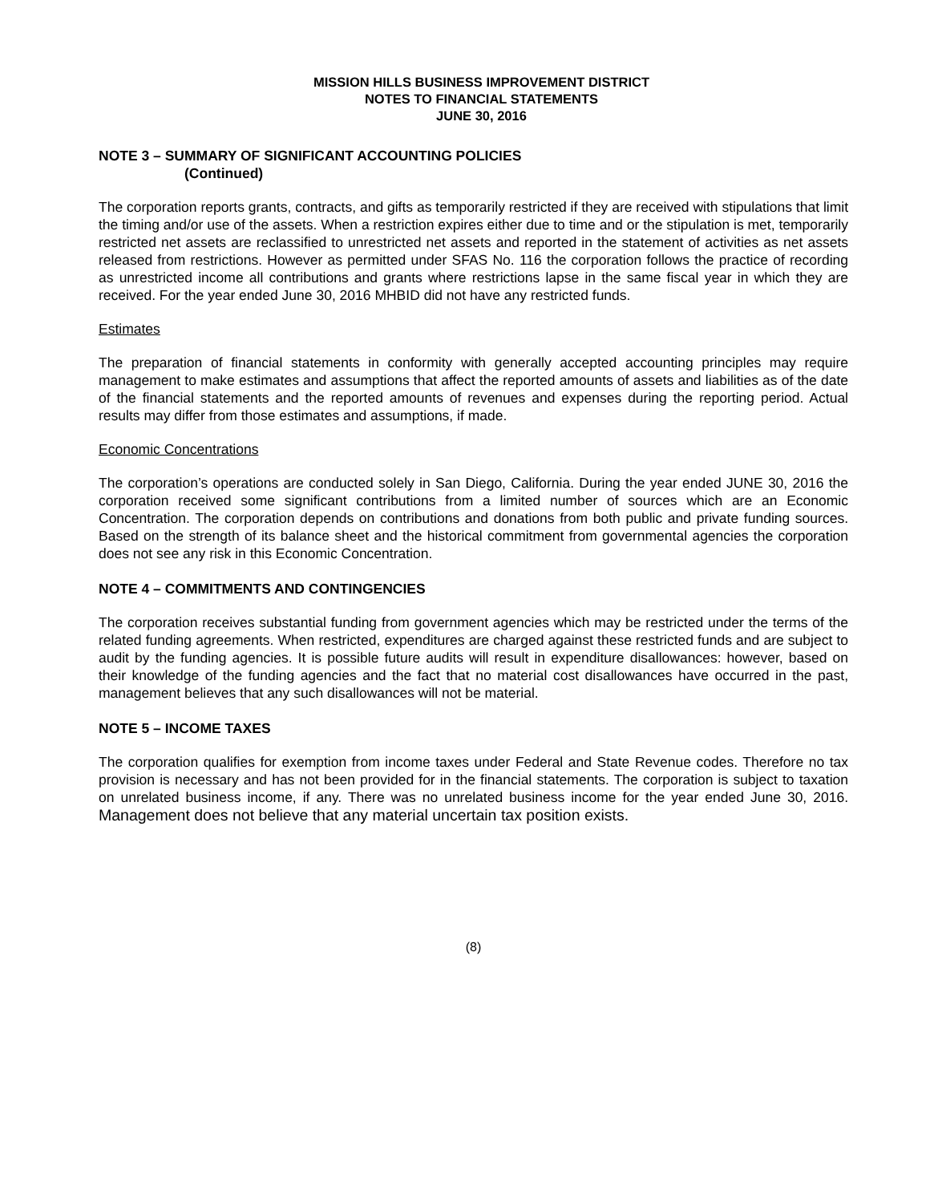MISSION HILLS BUSINESS IMPROVEMENT DISTRICT
NOTES TO FINANCIAL STATEMENTS
JUNE 30, 2016
NOTE 3 – SUMMARY OF SIGNIFICANT ACCOUNTING POLICIES
(Continued)
The corporation reports grants, contracts, and gifts as temporarily restricted if they are received with stipulations that limit the timing and/or use of the assets. When a restriction expires either due to time and or the stipulation is met, temporarily restricted net assets are reclassified to unrestricted net assets and reported in the statement of activities as net assets released from restrictions. However as permitted under SFAS No. 116 the corporation follows the practice of recording as unrestricted income all contributions and grants where restrictions lapse in the same fiscal year in which they are received. For the year ended June 30, 2016 MHBID did not have any restricted funds.
Estimates
The preparation of financial statements in conformity with generally accepted accounting principles may require management to make estimates and assumptions that affect the reported amounts of assets and liabilities as of the date of the financial statements and the reported amounts of revenues and expenses during the reporting period. Actual results may differ from those estimates and assumptions, if made.
Economic Concentrations
The corporation’s operations are conducted solely in San Diego, California. During the year ended JUNE 30, 2016 the corporation received some significant contributions from a limited number of sources which are an Economic Concentration. The corporation depends on contributions and donations from both public and private funding sources. Based on the strength of its balance sheet and the historical commitment from governmental agencies the corporation does not see any risk in this Economic Concentration.
NOTE 4 – COMMITMENTS AND CONTINGENCIES
The corporation receives substantial funding from government agencies which may be restricted under the terms of the related funding agreements. When restricted, expenditures are charged against these restricted funds and are subject to audit by the funding agencies. It is possible future audits will result in expenditure disallowances: however, based on their knowledge of the funding agencies and the fact that no material cost disallowances have occurred in the past, management believes that any such disallowances will not be material.
NOTE 5 – INCOME TAXES
The corporation qualifies for exemption from income taxes under Federal and State Revenue codes. Therefore no tax provision is necessary and has not been provided for in the financial statements. The corporation is subject to taxation on unrelated business income, if any. There was no unrelated business income for the year ended June 30, 2016. Management does not believe that any material uncertain tax position exists.
(8)